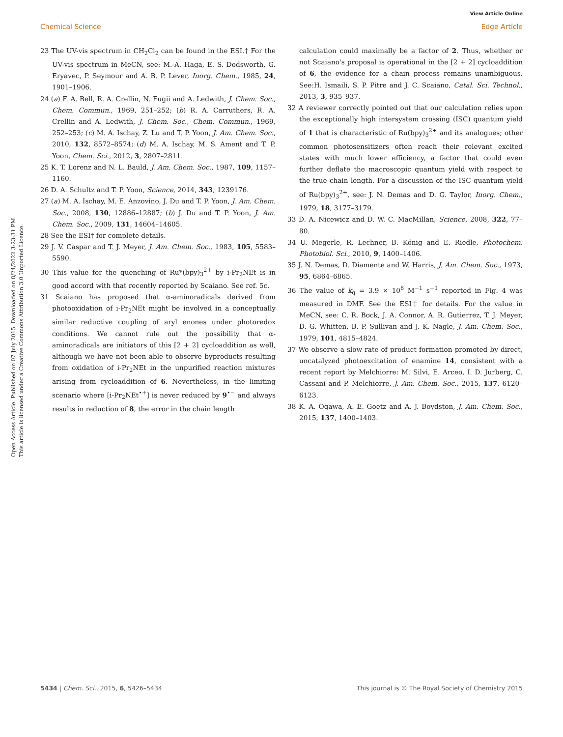View Article Online
Chemical Science Edge Article
Open Access Article. Published on 07 July 2015. Downloaded on 8/24/2022 3:23:31 PM.
This article is licensed under a Creative Commons Attribution 3.0 Unported Licence.
23 The UV-vis spectrum in CH<sub>2</sub>Cl<sub>2</sub> can be found in the ESI.† For the UV-vis spectrum in MeCN, see: M.-A. Haga, E. S. Dodsworth, G. Eryavec, P. Seymour and A. B. P. Lever, Inorg. Chem., 1985, 24, 1901–1906.
24 (a) F. A. Bell, R. A. Crellin, N. Fugii and A. Ledwith, J. Chem. Soc., Chem. Commun., 1969, 251–252; (b) R. A. Carruthers, R. A. Crellin and A. Ledwith, J. Chem. Soc., Chem. Commun., 1969, 252–253; (c) M. A. Ischay, Z. Lu and T. P. Yoon, J. Am. Chem. Soc., 2010, 132, 8572–8574; (d) M. A. Ischay, M. S. Ament and T. P. Yoon, Chem. Sci., 2012, 3, 2807–2811.
25 K. T. Lorenz and N. L. Bauld, J. Am. Chem. Soc., 1987, 109, 1157–1160.
26 D. A. Schultz and T. P. Yoon, Science, 2014, 343, 1239176.
27 (a) M. A. Ischay, M. E. Anzovino, J. Du and T. P. Yoon, J. Am. Chem. Soc., 2008, 130, 12886–12887; (b) J. Du and T. P. Yoon, J. Am. Chem. Soc., 2009, 131, 14604–14605.
28 See the ESI† for complete details.
29 J. V. Caspar and T. J. Meyer, J. Am. Chem. Soc., 1983, 105, 5583–5590.
30 This value for the quenching of Ru*(bpy)<sub>3</sub><sup>2+</sup> by i-Pr<sub>2</sub>NEt is in good accord with that recently reported by Scaiano. See ref. 5c.
31 Scaiano has proposed that α-aminoradicals derived from photooxidation of i-Pr<sub>2</sub>NEt might be involved in a conceptually similar reductive coupling of aryl enones under photoredox conditions. We cannot rule out the possibility that α-aminoradicals are initiators of this [2 + 2] cycloaddition as well, although we have not been able to observe byproducts resulting from oxidation of i-Pr<sub>2</sub>NEt in the unpurified reaction mixtures arising from cycloaddition of 6. Nevertheless, in the limiting scenario where [i-Pr<sub>2</sub>NEt<sup>•+</sup>] is never reduced by 9<sup>•−</sup> and always results in reduction of 8, the error in the chain length
calculation could maximally be a factor of 2. Thus, whether or not Scaiano's proposal is operational in the [2 + 2] cycloaddition of 6, the evidence for a chain process remains unambiguous. See:H. Ismaili, S. P. Pitre and J. C. Scaiano, Catal. Sci. Technol., 2013, 3, 935–937.
32 A reviewer correctly pointed out that our calculation relies upon the exceptionally high intersystem crossing (ISC) quantum yield of 1 that is characteristic of Ru(bpy)<sub>3</sub><sup>2+</sup> and its analogues; other common photosensitizers often reach their relevant excited states with much lower efficiency, a factor that could even further deflate the macroscopic quantum yield with respect to the true chain length. For a discussion of the ISC quantum yield of Ru(bpy)<sub>3</sub><sup>2+</sup>, see: J. N. Demas and D. G. Taylor, Inorg. Chem., 1979, 18, 3177–3179.
33 D. A. Nicewicz and D. W. C. MacMillan, Science, 2008, 322, 77–80.
34 U. Megerle, R. Lechner, B. König and E. Riedle, Photochem. Photobiol. Sci., 2010, 9, 1400–1406.
35 J. N. Demas, D. Diamente and W. Harris, J. Am. Chem. Soc., 1973, 95, 6864–6865.
36 The value of k<sub>q</sub> = 3.9 × 10<sup>8</sup> M<sup>−1</sup> s<sup>−1</sup> reported in Fig. 4 was measured in DMF. See the ESI† for details. For the value in MeCN, see: C. R. Bock, J. A. Connor, A. R. Gutierrez, T. J. Meyer, D. G. Whitten, B. P. Sullivan and J. K. Nagle, J. Am. Chem. Soc., 1979, 101, 4815–4824.
37 We observe a slow rate of product formation promoted by direct, uncatalyzed photoexcitation of enamine 14, consistent with a recent report by Melchiorre: M. Silvi, E. Arceo, I. D. Jurberg, C. Cassani and P. Melchiorre, J. Am. Chem. Soc., 2015, 137, 6120–6123.
38 K. A. Ogawa, A. E. Goetz and A. J. Boydston, J. Am. Chem. Soc., 2015, 137, 1400–1403.
5434 | Chem. Sci., 2015, 6, 5426–5434 This journal is © The Royal Society of Chemistry 2015